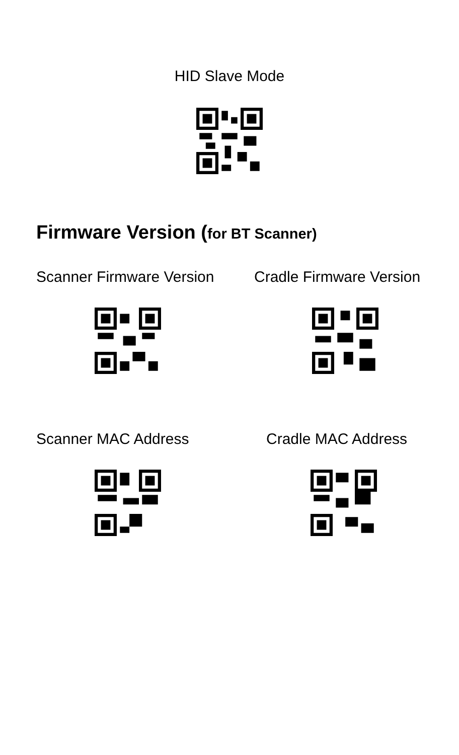HID Slave Mode
Firmware Version (for BT Scanner)
Scanner Firmware Version Cradle Firmware Version
Scanner MAC Address Cradle MAC Address